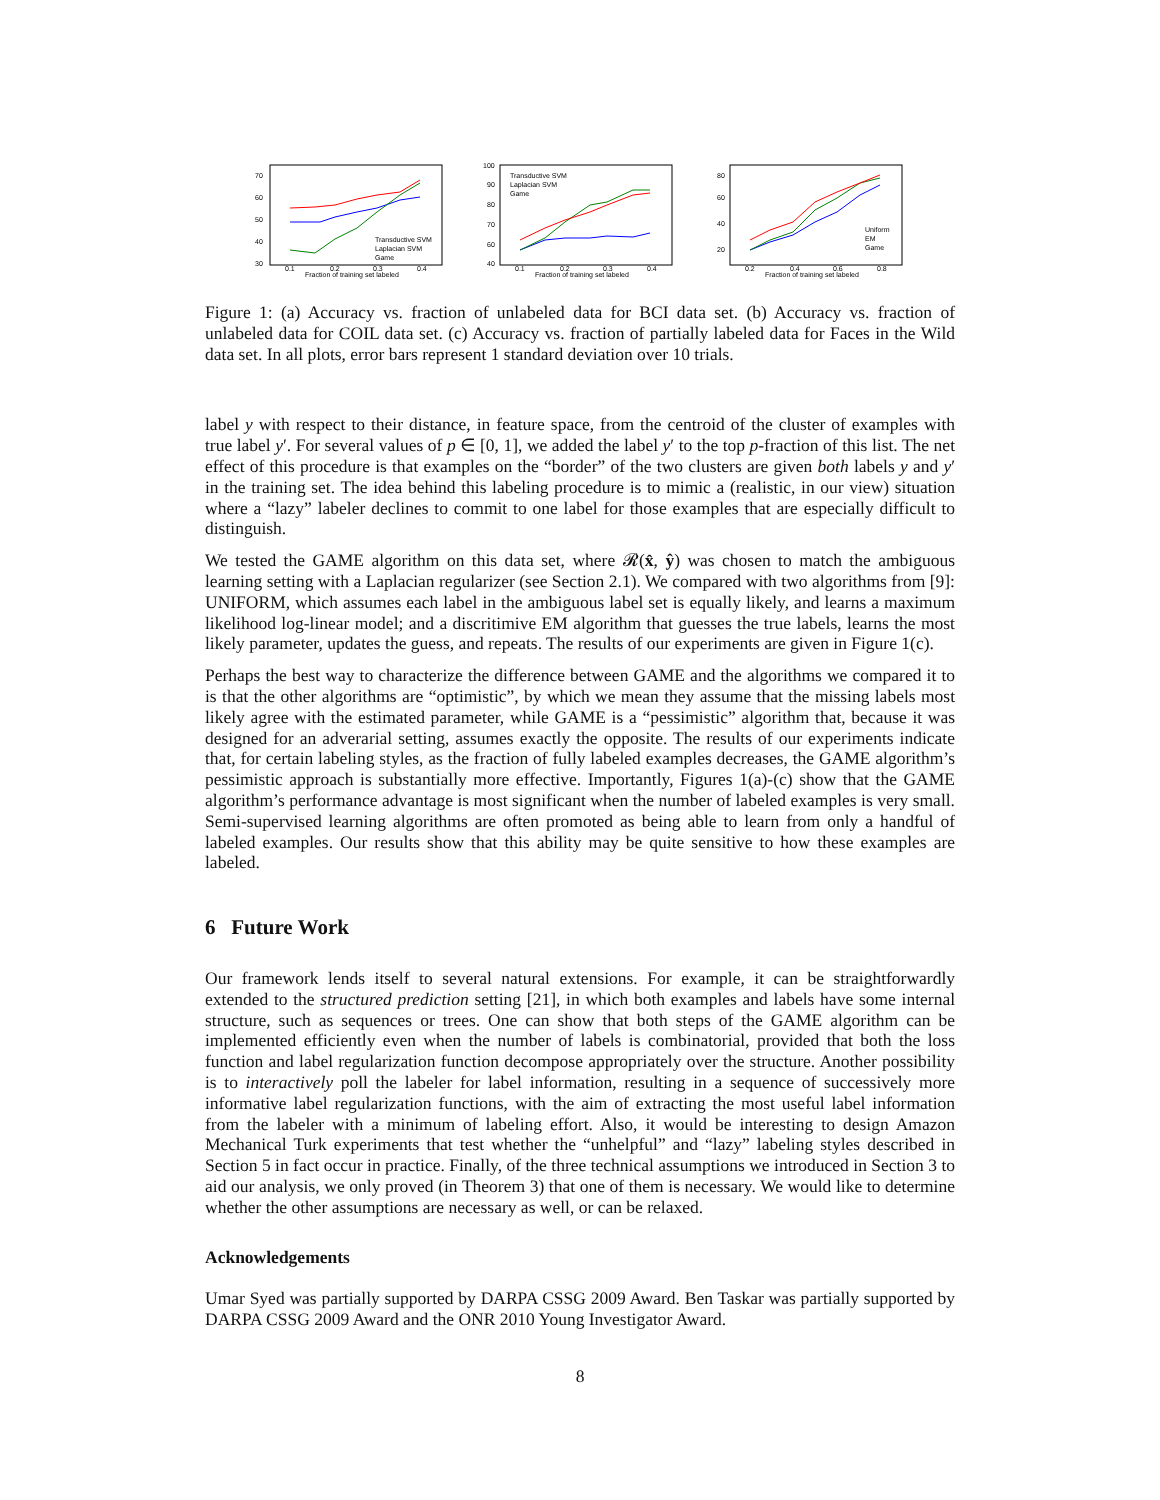70
60
50
40
30
0.1
0.2
0.3
0.4
Fraction of training set labeled
Transductive SVM
Laplacian SVM
Game
100
90
80
70
60
40
0.1
0.2
0.3
0.4
Fraction of training set labeled
Transductive SVM
Laplacian SVM
Game
80
60
40
20
0.2
0.4
0.6
0.8
Fraction of training set labeled
Uniform
EM
Game
Figure 1: (a) Accuracy vs. fraction of unlabeled data for BCI data set. (b) Accuracy vs. fraction of unlabeled data for COIL data set. (c) Accuracy vs. fraction of partially labeled data for Faces in the Wild data set. In all plots, error bars represent 1 standard deviation over 10 trials.
label y with respect to their distance, in feature space, from the centroid of the cluster of examples with true label y′. For several values of p ∈ [0, 1], we added the label y′ to the top p-fraction of this list. The net effect of this procedure is that examples on the “border” of the two clusters are given both labels y and y′ in the training set. The idea behind this labeling procedure is to mimic a (realistic, in our view) situation where a “lazy” labeler declines to commit to one label for those examples that are especially difficult to distinguish.
We tested the GAME algorithm on this data set, where 𝓡(x̂, ŷ) was chosen to match the ambiguous learning setting with a Laplacian regularizer (see Section 2.1). We compared with two algorithms from [9]: UNIFORM, which assumes each label in the ambiguous label set is equally likely, and learns a maximum likelihood log-linear model; and a discritimive EM algorithm that guesses the true labels, learns the most likely parameter, updates the guess, and repeats. The results of our experiments are given in Figure 1(c).
Perhaps the best way to characterize the difference between GAME and the algorithms we compared it to is that the other algorithms are “optimistic”, by which we mean they assume that the missing labels most likely agree with the estimated parameter, while GAME is a “pessimistic” algorithm that, because it was designed for an adverarial setting, assumes exactly the opposite. The results of our experiments indicate that, for certain labeling styles, as the fraction of fully labeled examples decreases, the GAME algorithm’s pessimistic approach is substantially more effective. Importantly, Figures 1(a)-(c) show that the GAME algorithm’s performance advantage is most significant when the number of labeled examples is very small. Semi-supervised learning algorithms are often promoted as being able to learn from only a handful of labeled examples. Our results show that this ability may be quite sensitive to how these examples are labeled.
6 Future Work
Our framework lends itself to several natural extensions. For example, it can be straightforwardly extended to the structured prediction setting [21], in which both examples and labels have some internal structure, such as sequences or trees. One can show that both steps of the GAME algorithm can be implemented efficiently even when the number of labels is combinatorial, provided that both the loss function and label regularization function decompose appropriately over the structure. Another possibility is to interactively poll the labeler for label information, resulting in a sequence of successively more informative label regularization functions, with the aim of extracting the most useful label information from the labeler with a minimum of labeling effort. Also, it would be interesting to design Amazon Mechanical Turk experiments that test whether the “unhelpful” and “lazy” labeling styles described in Section 5 in fact occur in practice. Finally, of the three technical assumptions we introduced in Section 3 to aid our analysis, we only proved (in Theorem 3) that one of them is necessary. We would like to determine whether the other assumptions are necessary as well, or can be relaxed.
Acknowledgements
Umar Syed was partially supported by DARPA CSSG 2009 Award. Ben Taskar was partially supported by DARPA CSSG 2009 Award and the ONR 2010 Young Investigator Award.
8